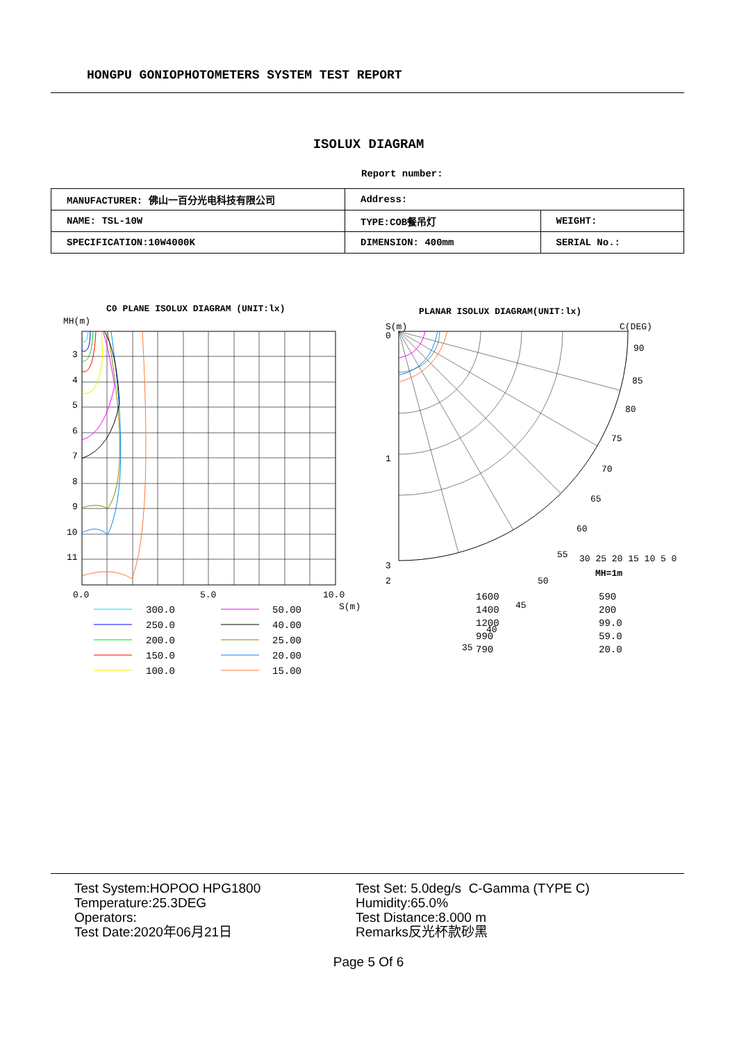HONGPU GONIOPHOTOMETERS SYSTEM TEST REPORT
ISOLUX DIAGRAM
Report number:
| MANUFACTURER: 佛山一百分光电科技有限公司 | Address: | |
| NAME: TSL-10W | TYPE:COB餐吊灯 | WEIGHT: |
| SPECIFICATION:10W4000K | DIMENSION: 400mm | SERIAL No.: |
C0 PLANE ISOLUX DIAGRAM (UNIT:lx)
PLANAR ISOLUX DIAGRAM(UNIT:lx)
MH(m)
3
4
5
6
7
8
9
10
11
0.0
5.0
10.0
S(m)
300.0
250.0
200.0
150.0
100.0
50.00
40.00
25.00
20.00
15.00
S(m)
C(DEG)
0
1
2
.
3
90
85
80
75
70
65
60
55
50
45
40
35
.
.
30 25 20 15 10 5 0
MH=1m
1600
1400
1200
990
790
590
200
99.0
59.0
20.0
Test System:HOPOO HPG1800
Temperature:25.3DEG
Operators:
Test Date:2020年06月21日
Test Set: 5.0deg/s C-Gamma (TYPE C)
Humidity:65.0%
Test Distance:8.000 m
Remarks反光杯款砂黑
Page 5 Of 6